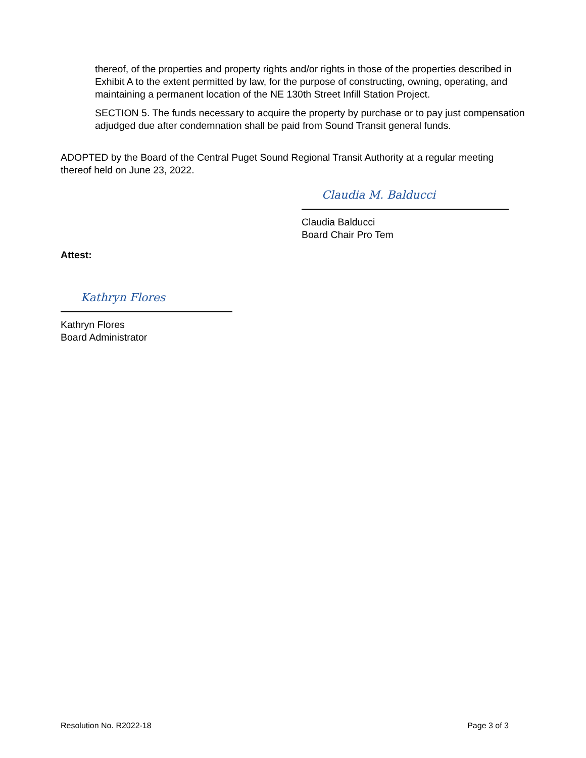thereof, of the properties and property rights and/or rights in those of the properties described in Exhibit A to the extent permitted by law, for the purpose of constructing, owning, operating, and maintaining a permanent location of the NE 130th Street Infill Station Project.
SECTION 5. The funds necessary to acquire the property by purchase or to pay just compensation adjudged due after condemnation shall be paid from Sound Transit general funds.
ADOPTED by the Board of the Central Puget Sound Regional Transit Authority at a regular meeting thereof held on June 23, 2022.
Claudia M. Balducci
Claudia Balducci
Board Chair Pro Tem
Attest:
Kathryn Flores
Kathryn Flores
Board Administrator
Resolution No. R2022-18 Page 3 of 3